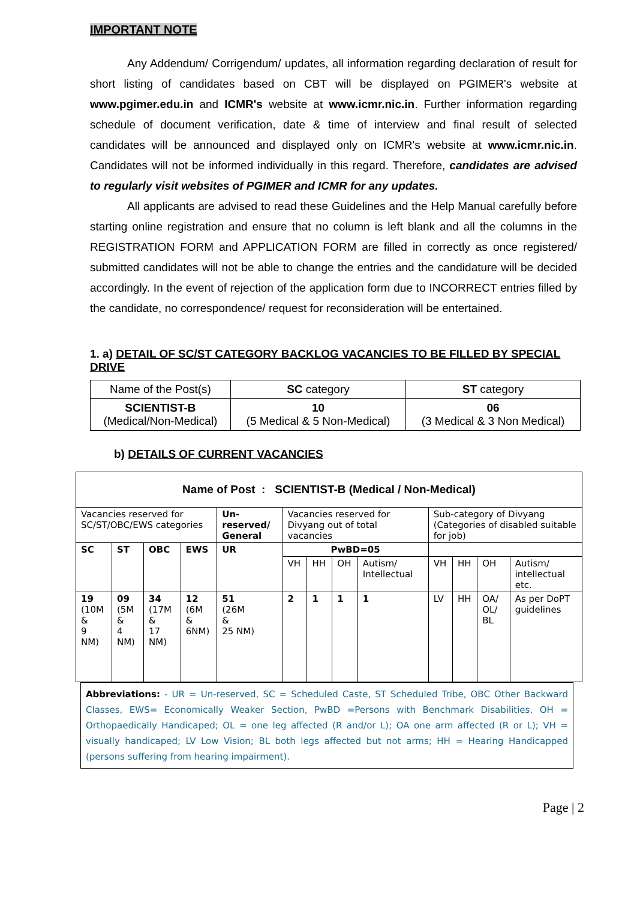IMPORTANT NOTE
Any Addendum/ Corrigendum/ updates, all information regarding declaration of result for short listing of candidates based on CBT will be displayed on PGIMER's website at www.pgimer.edu.in and ICMR's website at www.icmr.nic.in. Further information regarding schedule of document verification, date & time of interview and final result of selected candidates will be announced and displayed only on ICMR's website at www.icmr.nic.in. Candidates will not be informed individually in this regard. Therefore, candidates are advised to regularly visit websites of PGIMER and ICMR for any updates.
All applicants are advised to read these Guidelines and the Help Manual carefully before starting online registration and ensure that no column is left blank and all the columns in the REGISTRATION FORM and APPLICATION FORM are filled in correctly as once registered/ submitted candidates will not be able to change the entries and the candidature will be decided accordingly. In the event of rejection of the application form due to INCORRECT entries filled by the candidate, no correspondence/ request for reconsideration will be entertained.
1. a) DETAIL OF SC/ST CATEGORY BACKLOG VACANCIES TO BE FILLED BY SPECIAL DRIVE
| Name of the Post(s) | SC category | ST category |
| SCIENTIST-B (Medical/Non-Medical) | 10 (5 Medical & 5 Non-Medical) | 06 (3 Medical & 3 Non Medical) |
b) DETAILS OF CURRENT VACANCIES
| Name of Post : SCIENTIST-B (Medical / Non-Medical) | | | | | | | | | | | | |
| Vacancies reserved for SC/ST/OBC/EWS categories | | | | Un-reserved/ General | Vacancies reserved for Divyang out of total vacancies | | | | Sub-category of Divyang (Categories of disabled suitable for job) | | | |
| SC | ST | OBC | EWS | UR | PwBD=05 | | | | | | | |
| | | | | | VH | HH | OH | Autism/ Intellectual | VH | HH | OH | Autism/ intellectual etc. |
| 19 (10M & 9 NM) | 09 (5M & 4 NM) | 34 (17M & 17 NM) | 12 (6M & 6NM) | 51 (26M & 25 NM) | 2 | 1 | 1 | 1 | LV | HH | OA/ OL/ BL | As per DoPT guidelines |
Abbreviations: - UR = Un-reserved, SC = Scheduled Caste, ST Scheduled Tribe, OBC Other Backward Classes, EWS= Economically Weaker Section, PwBD =Persons with Benchmark Disabilities, OH = Orthopaedically Handicaped; OL = one leg affected (R and/or L); OA one arm affected (R or L); VH = visually handicaped; LV Low Vision; BL both legs affected but not arms; HH = Hearing Handicapped (persons suffering from hearing impairment).
Page | 2